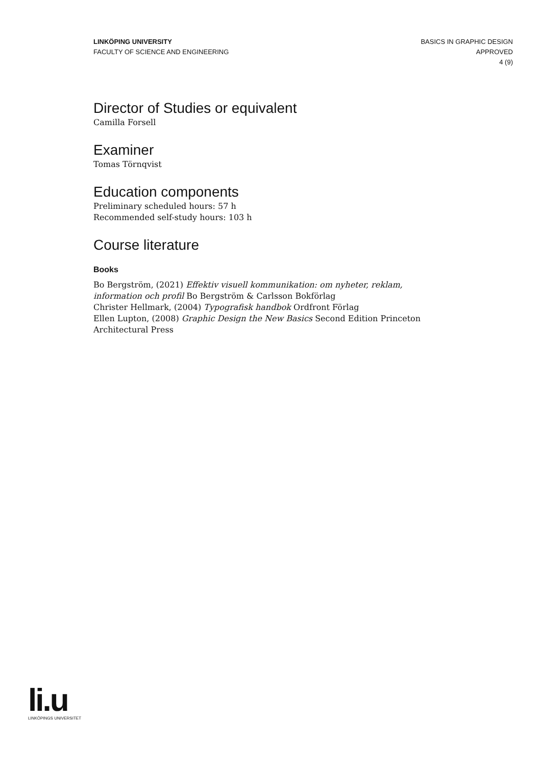LINKÖPING UNIVERSITY
FACULTY OF SCIENCE AND ENGINEERING
BASICS IN GRAPHIC DESIGN
APPROVED
4 (9)
Director of Studies or equivalent
Camilla Forsell
Examiner
Tomas Törnqvist
Education components
Preliminary scheduled hours: 57 h
Recommended self-study hours: 103 h
Course literature
Books
Bo Bergström, (2021) Effektiv visuell kommunikation: om nyheter, reklam, information och profil Bo Bergström & Carlsson Bokförlag
Christer Hellmark, (2004) Typografisk handbok Ordfront Förlag
Ellen Lupton, (2008) Graphic Design the New Basics Second Edition Princeton Architectural Press
li.u
LINKÖPINGS UNIVERSITET